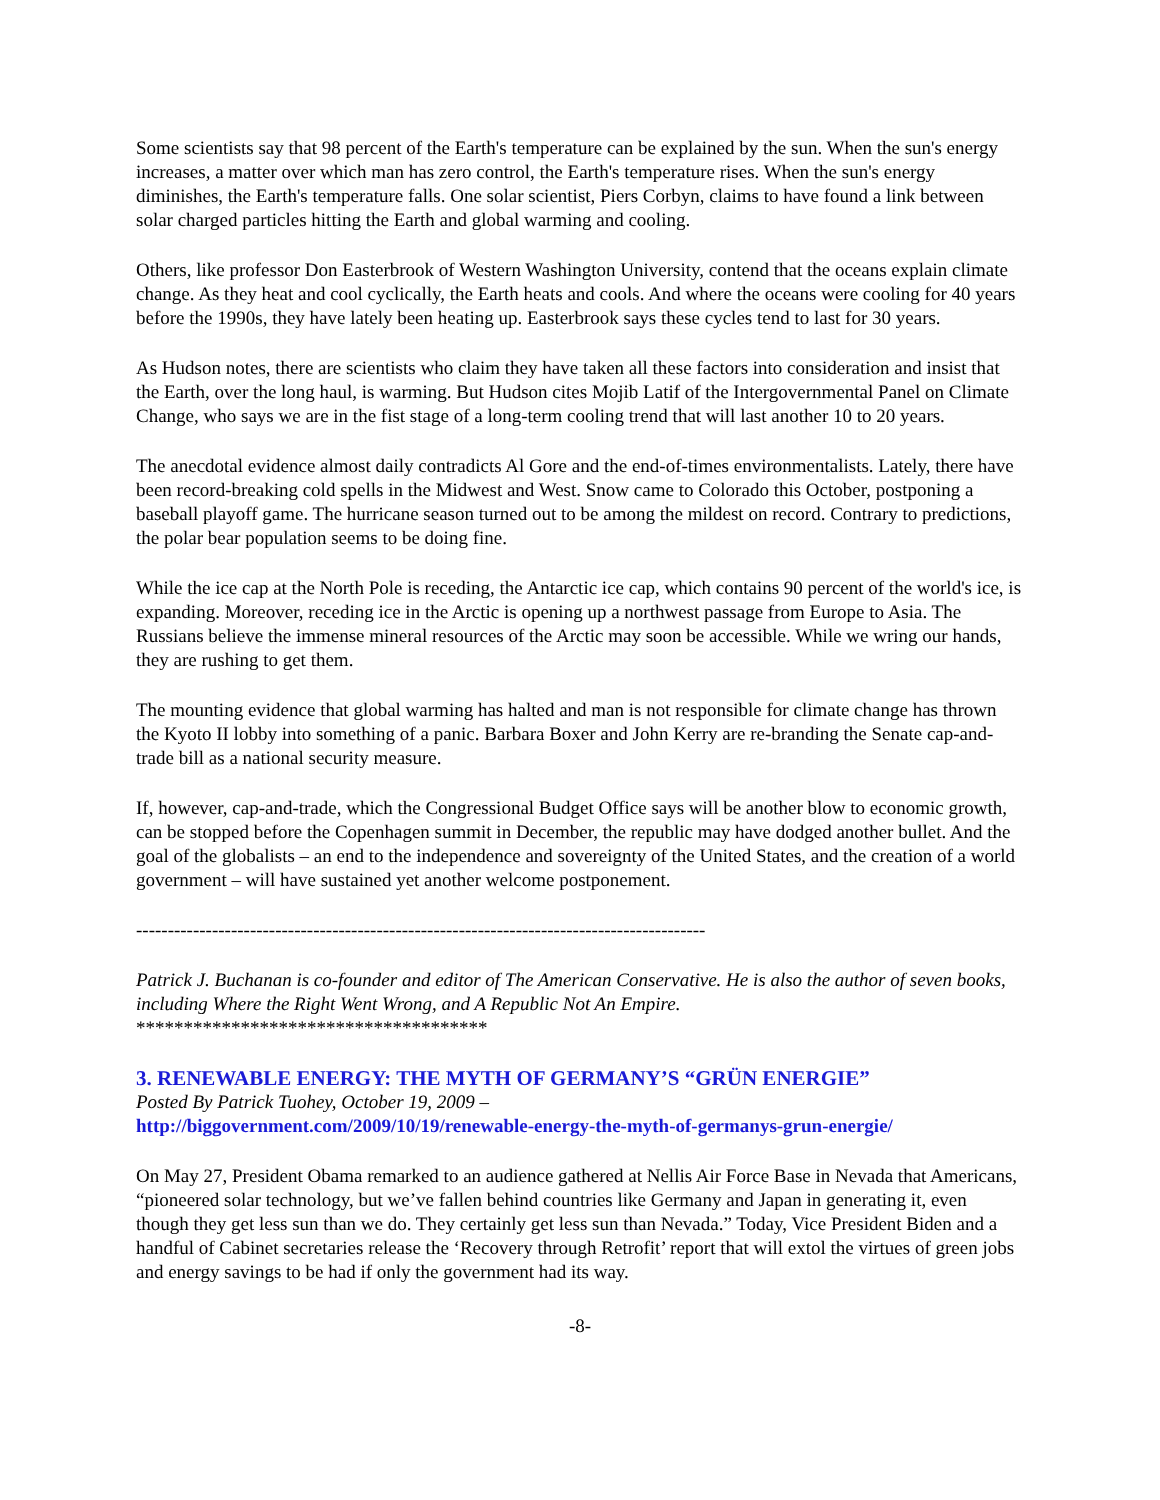Some scientists say that 98 percent of the Earth's temperature can be explained by the sun. When the sun's energy increases, a matter over which man has zero control, the Earth's temperature rises. When the sun's energy diminishes, the Earth's temperature falls. One solar scientist, Piers Corbyn, claims to have found a link between solar charged particles hitting the Earth and global warming and cooling.
Others, like professor Don Easterbrook of Western Washington University, contend that the oceans explain climate change. As they heat and cool cyclically, the Earth heats and cools. And where the oceans were cooling for 40 years before the 1990s, they have lately been heating up. Easterbrook says these cycles tend to last for 30 years.
As Hudson notes, there are scientists who claim they have taken all these factors into consideration and insist that the Earth, over the long haul, is warming. But Hudson cites Mojib Latif of the Intergovernmental Panel on Climate Change, who says we are in the fist stage of a long-term cooling trend that will last another 10 to 20 years.
The anecdotal evidence almost daily contradicts Al Gore and the end-of-times environmentalists. Lately, there have been record-breaking cold spells in the Midwest and West. Snow came to Colorado this October, postponing a baseball playoff game. The hurricane season turned out to be among the mildest on record. Contrary to predictions, the polar bear population seems to be doing fine.
While the ice cap at the North Pole is receding, the Antarctic ice cap, which contains 90 percent of the world's ice, is expanding. Moreover, receding ice in the Arctic is opening up a northwest passage from Europe to Asia. The Russians believe the immense mineral resources of the Arctic may soon be accessible. While we wring our hands, they are rushing to get them.
The mounting evidence that global warming has halted and man is not responsible for climate change has thrown the Kyoto II lobby into something of a panic. Barbara Boxer and John Kerry are re-branding the Senate cap-and-trade bill as a national security measure.
If, however, cap-and-trade, which the Congressional Budget Office says will be another blow to economic growth, can be stopped before the Copenhagen summit in December, the republic may have dodged another bullet. And the goal of the globalists – an end to the independence and sovereignty of the United States, and the creation of a world government – will have sustained yet another welcome postponement.
------------------------------------------------------------------------------------------
Patrick J. Buchanan is co-founder and editor of The American Conservative. He is also the author of seven books, including Where the Right Went Wrong, and A Republic Not An Empire.
*************************************
3. RENEWABLE ENERGY: THE MYTH OF GERMANY’S “GRÜN ENERGIE”
Posted By Patrick Tuohey, October 19, 2009 –
http://biggovernment.com/2009/10/19/renewable-energy-the-myth-of-germanys-grun-energie/
On May 27, President Obama remarked to an audience gathered at Nellis Air Force Base in Nevada that Americans, “pioneered solar technology, but we’ve fallen behind countries like Germany and Japan in generating it, even though they get less sun than we do. They certainly get less sun than Nevada.” Today, Vice President Biden and a handful of Cabinet secretaries release the ‘Recovery through Retrofit’ report that will extol the virtues of green jobs and energy savings to be had if only the government had its way.
-8-